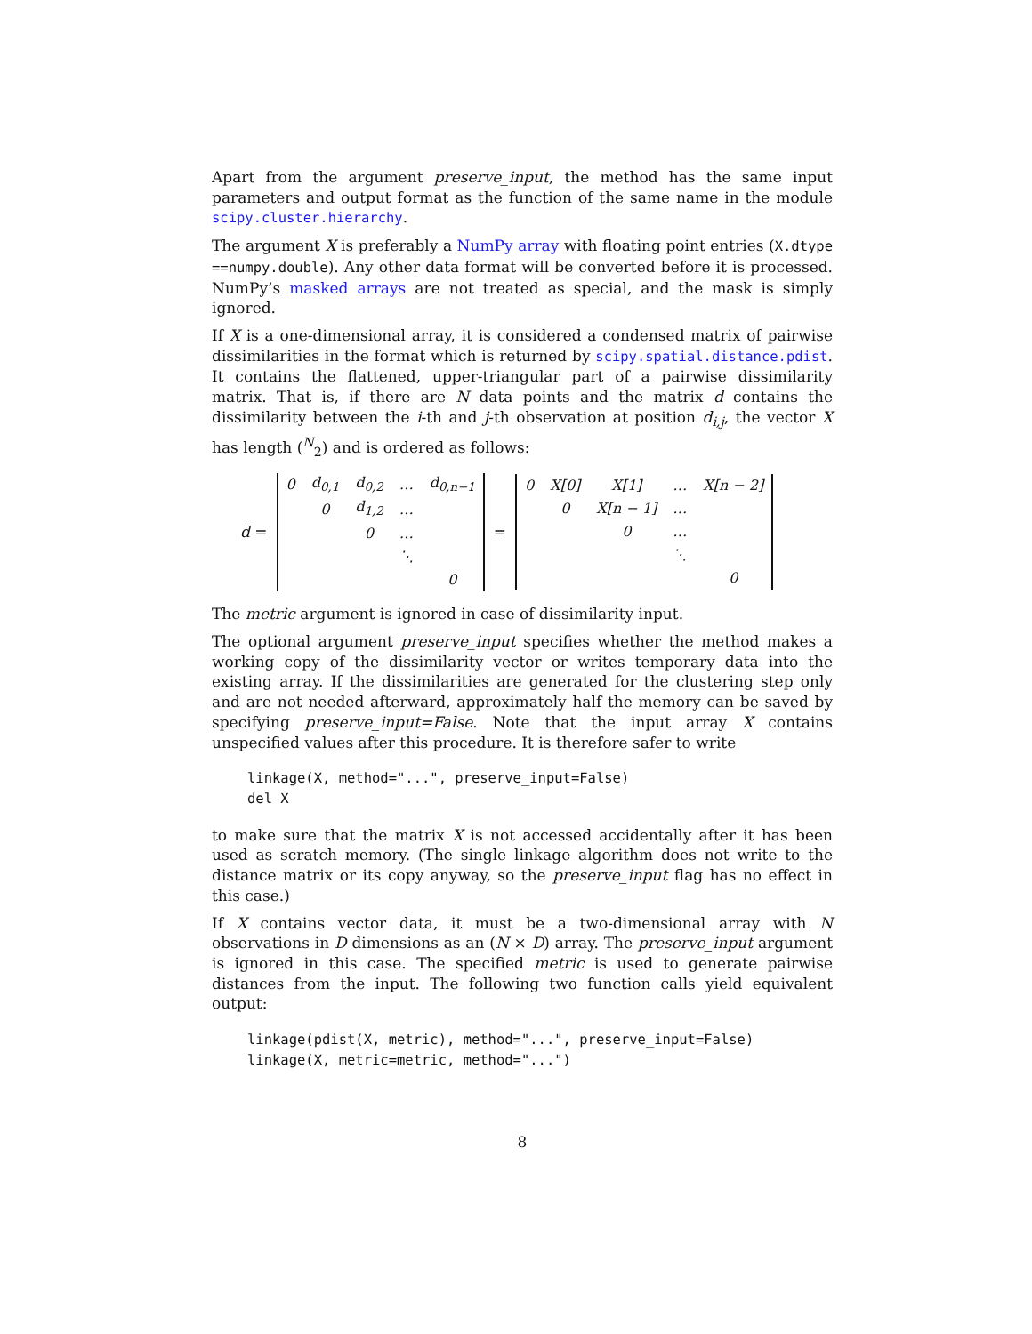Apart from the argument preserve_input, the method has the same input parameters and output format as the function of the same name in the module scipy.cluster.hierarchy.
The argument X is preferably a NumPy array with floating point entries (X.dtype ==numpy.double). Any other data format will be converted before it is processed. NumPy’s masked arrays are not treated as special, and the mask is simply ignored.
If X is a one-dimensional array, it is considered a condensed matrix of pairwise dissimilarities in the format which is returned by scipy.spatial.distance.pdist. It contains the flattened, upper-triangular part of a pairwise dissimilarity matrix. That is, if there are N data points and the matrix d contains the dissimilarity between the i-th and j-th observation at position d<sub>i,j</sub>, the vector X has length (<sup>N</sup><sub>2</sub>) and is ordered as follows:
d =
| 0 | d<sub>0,1</sub> | d<sub>0,2</sub> | … | d<sub>0,n−1</sub> |
| | 0 | d<sub>1,2</sub> | … | |
| | | 0 | … | |
| | | | ⋱ | |
| | | | | 0 |
=
| 0 | X[0] | X[1] | … | X[n − 2] |
| | 0 | X[n − 1] | … | |
| | | 0 | … | |
| | | | ⋱ | |
| | | | | 0 |
The metric argument is ignored in case of dissimilarity input.
The optional argument preserve_input specifies whether the method makes a working copy of the dissimilarity vector or writes temporary data into the existing array. If the dissimilarities are generated for the clustering step only and are not needed afterward, approximately half the memory can be saved by specifying preserve_input=False. Note that the input array X contains unspecified values after this procedure. It is therefore safer to write
linkage(X, method="...", preserve_input=False)
del X
to make sure that the matrix X is not accessed accidentally after it has been used as scratch memory. (The single linkage algorithm does not write to the distance matrix or its copy anyway, so the preserve_input flag has no effect in this case.)
If X contains vector data, it must be a two-dimensional array with N observations in D dimensions as an (N × D) array. The preserve_input argument is ignored in this case. The specified metric is used to generate pairwise distances from the input. The following two function calls yield equivalent output:
linkage(pdist(X, metric), method="...", preserve_input=False)
linkage(X, metric=metric, method="...")
8